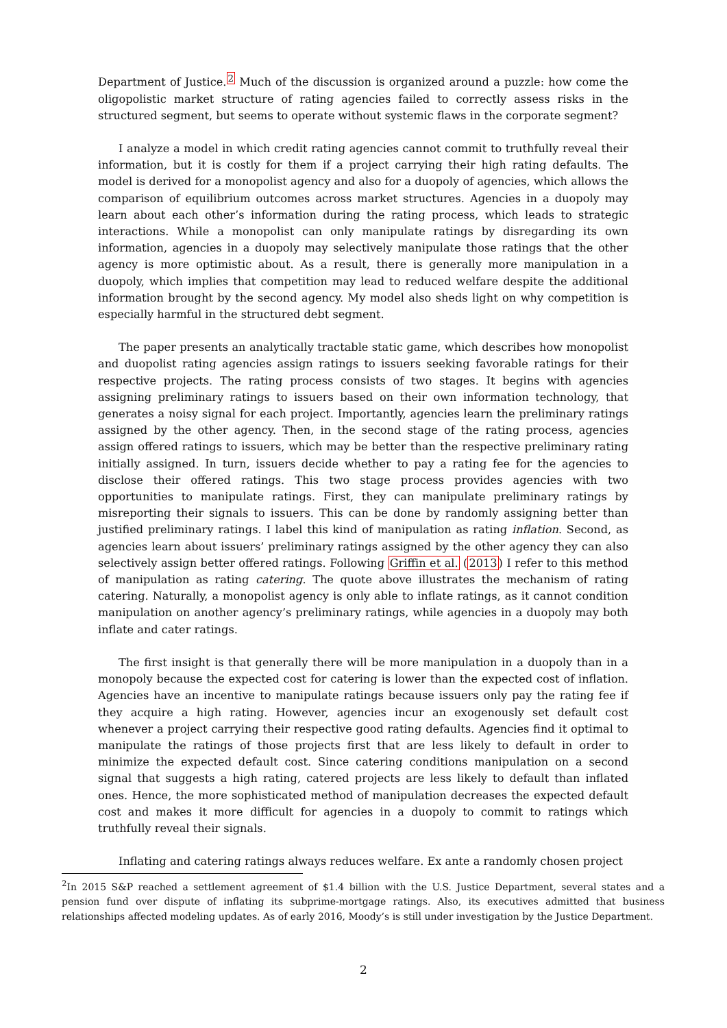Department of Justice.<sup>2</sup> Much of the discussion is organized around a puzzle: how come the oligopolistic market structure of rating agencies failed to correctly assess risks in the structured segment, but seems to operate without systemic flaws in the corporate segment?
I analyze a model in which credit rating agencies cannot commit to truthfully reveal their information, but it is costly for them if a project carrying their high rating defaults. The model is derived for a monopolist agency and also for a duopoly of agencies, which allows the comparison of equilibrium outcomes across market structures. Agencies in a duopoly may learn about each other’s information during the rating process, which leads to strategic interactions. While a monopolist can only manipulate ratings by disregarding its own information, agencies in a duopoly may selectively manipulate those ratings that the other agency is more optimistic about. As a result, there is generally more manipulation in a duopoly, which implies that competition may lead to reduced welfare despite the additional information brought by the second agency. My model also sheds light on why competition is especially harmful in the structured debt segment.
The paper presents an analytically tractable static game, which describes how monopolist and duopolist rating agencies assign ratings to issuers seeking favorable ratings for their respective projects. The rating process consists of two stages. It begins with agencies assigning preliminary ratings to issuers based on their own information technology, that generates a noisy signal for each project. Importantly, agencies learn the preliminary ratings assigned by the other agency. Then, in the second stage of the rating process, agencies assign offered ratings to issuers, which may be better than the respective preliminary rating initially assigned. In turn, issuers decide whether to pay a rating fee for the agencies to disclose their offered ratings. This two stage process provides agencies with two opportunities to manipulate ratings. First, they can manipulate preliminary ratings by misreporting their signals to issuers. This can be done by randomly assigning better than justified preliminary ratings. I label this kind of manipulation as rating inflation. Second, as agencies learn about issuers’ preliminary ratings assigned by the other agency they can also selectively assign better offered ratings. Following Griffin et al. (2013) I refer to this method of manipulation as rating catering. The quote above illustrates the mechanism of rating catering. Naturally, a monopolist agency is only able to inflate ratings, as it cannot condition manipulation on another agency’s preliminary ratings, while agencies in a duopoly may both inflate and cater ratings.
The first insight is that generally there will be more manipulation in a duopoly than in a monopoly because the expected cost for catering is lower than the expected cost of inflation. Agencies have an incentive to manipulate ratings because issuers only pay the rating fee if they acquire a high rating. However, agencies incur an exogenously set default cost whenever a project carrying their respective good rating defaults. Agencies find it optimal to manipulate the ratings of those projects first that are less likely to default in order to minimize the expected default cost. Since catering conditions manipulation on a second signal that suggests a high rating, catered projects are less likely to default than inflated ones. Hence, the more sophisticated method of manipulation decreases the expected default cost and makes it more difficult for agencies in a duopoly to commit to ratings which truthfully reveal their signals.
Inflating and catering ratings always reduces welfare. Ex ante a randomly chosen project
<sup>2</sup> In 2015 S&P reached a settlement agreement of $1.4 billion with the U.S. Justice Department, several states and a pension fund over dispute of inflating its subprime-mortgage ratings. Also, its executives admitted that business relationships affected modeling updates. As of early 2016, Moody’s is still under investigation by the Justice Department.
2